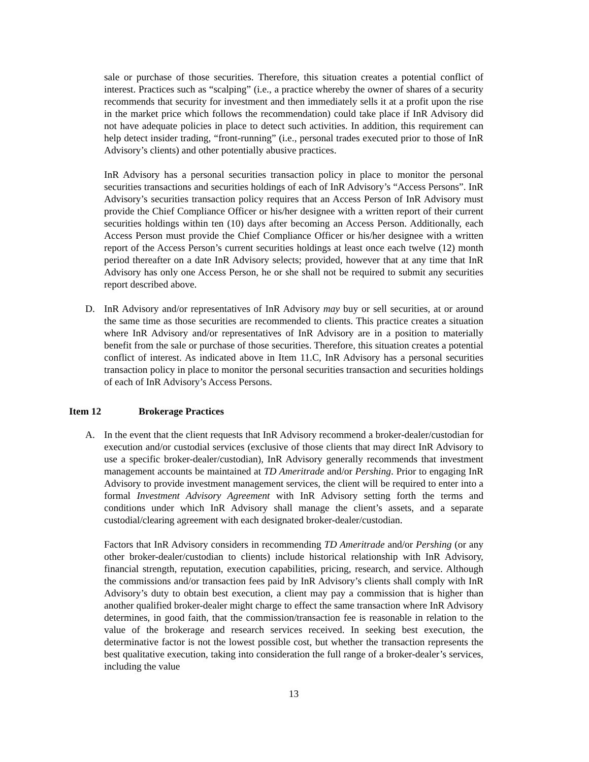sale or purchase of those securities. Therefore, this situation creates a potential conflict of interest. Practices such as “scalping” (i.e., a practice whereby the owner of shares of a security recommends that security for investment and then immediately sells it at a profit upon the rise in the market price which follows the recommendation) could take place if InR Advisory did not have adequate policies in place to detect such activities. In addition, this requirement can help detect insider trading, “front-running” (i.e., personal trades executed prior to those of InR Advisory’s clients) and other potentially abusive practices.
InR Advisory has a personal securities transaction policy in place to monitor the personal securities transactions and securities holdings of each of InR Advisory’s “Access Persons”. InR Advisory’s securities transaction policy requires that an Access Person of InR Advisory must provide the Chief Compliance Officer or his/her designee with a written report of their current securities holdings within ten (10) days after becoming an Access Person. Additionally, each Access Person must provide the Chief Compliance Officer or his/her designee with a written report of the Access Person’s current securities holdings at least once each twelve (12) month period thereafter on a date InR Advisory selects; provided, however that at any time that InR Advisory has only one Access Person, he or she shall not be required to submit any securities report described above.
D. InR Advisory and/or representatives of InR Advisory may buy or sell securities, at or around the same time as those securities are recommended to clients. This practice creates a situation where InR Advisory and/or representatives of InR Advisory are in a position to materially benefit from the sale or purchase of those securities. Therefore, this situation creates a potential conflict of interest. As indicated above in Item 11.C, InR Advisory has a personal securities transaction policy in place to monitor the personal securities transaction and securities holdings of each of InR Advisory’s Access Persons.
Item 12 Brokerage Practices
A. In the event that the client requests that InR Advisory recommend a broker-dealer/custodian for execution and/or custodial services (exclusive of those clients that may direct InR Advisory to use a specific broker-dealer/custodian), InR Advisory generally recommends that investment management accounts be maintained at TD Ameritrade and/or Pershing. Prior to engaging InR Advisory to provide investment management services, the client will be required to enter into a formal Investment Advisory Agreement with InR Advisory setting forth the terms and conditions under which InR Advisory shall manage the client’s assets, and a separate custodial/clearing agreement with each designated broker-dealer/custodian.
Factors that InR Advisory considers in recommending TD Ameritrade and/or Pershing (or any other broker-dealer/custodian to clients) include historical relationship with InR Advisory, financial strength, reputation, execution capabilities, pricing, research, and service. Although the commissions and/or transaction fees paid by InR Advisory’s clients shall comply with InR Advisory’s duty to obtain best execution, a client may pay a commission that is higher than another qualified broker-dealer might charge to effect the same transaction where InR Advisory determines, in good faith, that the commission/transaction fee is reasonable in relation to the value of the brokerage and research services received. In seeking best execution, the determinative factor is not the lowest possible cost, but whether the transaction represents the best qualitative execution, taking into consideration the full range of a broker-dealer’s services, including the value
13